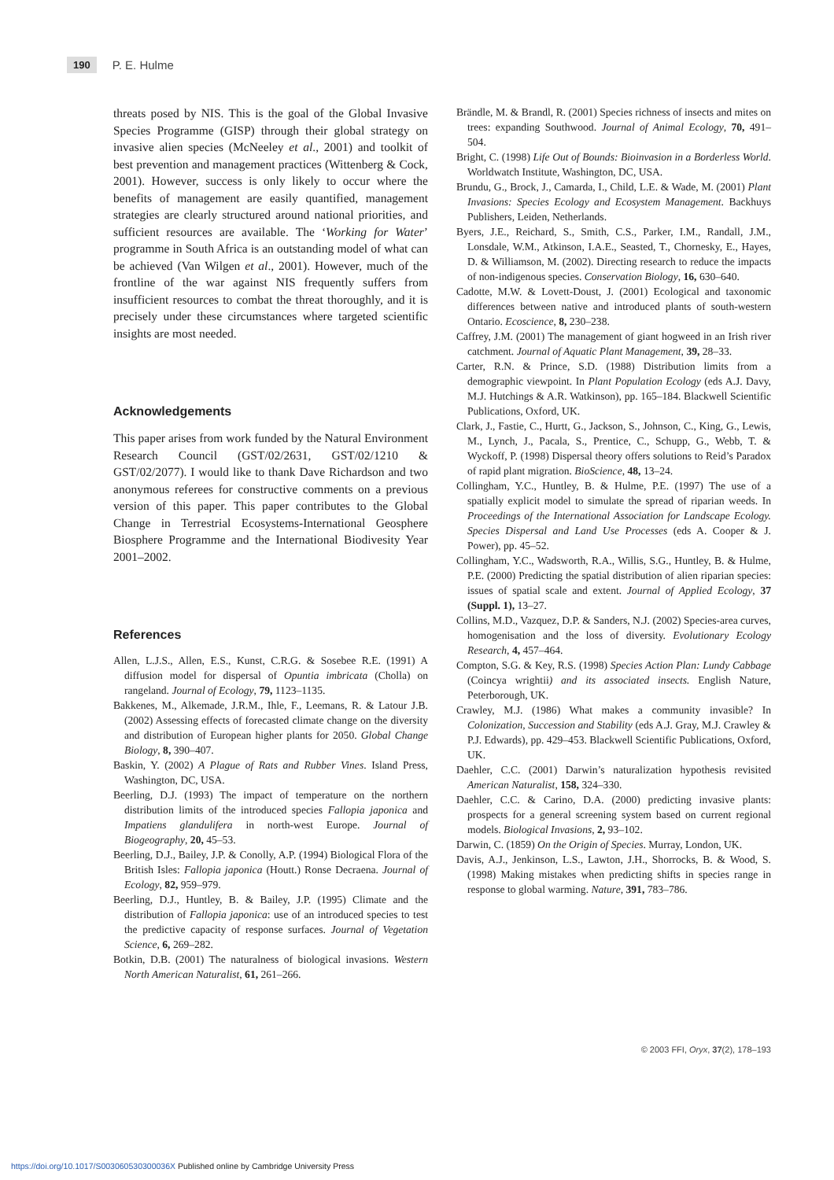190 P. E. Hulme
threats posed by NIS. This is the goal of the Global Invasive Species Programme (GISP) through their global strategy on invasive alien species (McNeeley et al., 2001) and toolkit of best prevention and management practices (Wittenberg & Cock, 2001). However, success is only likely to occur where the benefits of management are easily quantified, management strategies are clearly structured around national priorities, and sufficient resources are available. The ‘Working for Water’ programme in South Africa is an outstanding model of what can be achieved (Van Wilgen et al., 2001). However, much of the frontline of the war against NIS frequently suffers from insufficient resources to combat the threat thoroughly, and it is precisely under these circumstances where targeted scientific insights are most needed.
Acknowledgements
This paper arises from work funded by the Natural Environment Research Council (GST/02/2631, GST/02/1210 & GST/02/2077). I would like to thank Dave Richardson and two anonymous referees for constructive comments on a previous version of this paper. This paper contributes to the Global Change in Terrestrial Ecosystems-International Geosphere Biosphere Programme and the International Biodivesity Year 2001–2002.
References
Allen, L.J.S., Allen, E.S., Kunst, C.R.G. & Sosebee R.E. (1991) A diffusion model for dispersal of Opuntia imbricata (Cholla) on rangeland. Journal of Ecology, 79, 1123–1135.
Bakkenes, M., Alkemade, J.R.M., Ihle, F., Leemans, R. & Latour J.B. (2002) Assessing effects of forecasted climate change on the diversity and distribution of European higher plants for 2050. Global Change Biology, 8, 390–407.
Baskin, Y. (2002) A Plague of Rats and Rubber Vines. Island Press, Washington, DC, USA.
Beerling, D.J. (1993) The impact of temperature on the northern distribution limits of the introduced species Fallopia japonica and Impatiens glandulifera in north-west Europe. Journal of Biogeography, 20, 45–53.
Beerling, D.J., Bailey, J.P. & Conolly, A.P. (1994) Biological Flora of the British Isles: Fallopia japonica (Houtt.) Ronse Decraena. Journal of Ecology, 82, 959–979.
Beerling, D.J., Huntley, B. & Bailey, J.P. (1995) Climate and the distribution of Fallopia japonica: use of an introduced species to test the predictive capacity of response surfaces. Journal of Vegetation Science, 6, 269–282.
Botkin, D.B. (2001) The naturalness of biological invasions. Western North American Naturalist, 61, 261–266.
Brändle, M. & Brandl, R. (2001) Species richness of insects and mites on trees: expanding Southwood. Journal of Animal Ecology, 70, 491–504.
Bright, C. (1998) Life Out of Bounds: Bioinvasion in a Borderless World. Worldwatch Institute, Washington, DC, USA.
Brundu, G., Brock, J., Camarda, I., Child, L.E. & Wade, M. (2001) Plant Invasions: Species Ecology and Ecosystem Management. Backhuys Publishers, Leiden, Netherlands.
Byers, J.E., Reichard, S., Smith, C.S., Parker, I.M., Randall, J.M., Lonsdale, W.M., Atkinson, I.A.E., Seasted, T., Chornesky, E., Hayes, D. & Williamson, M. (2002). Directing research to reduce the impacts of non-indigenous species. Conservation Biology, 16, 630–640.
Cadotte, M.W. & Lovett-Doust, J. (2001) Ecological and taxonomic differences between native and introduced plants of south-western Ontario. Ecoscience, 8, 230–238.
Caffrey, J.M. (2001) The management of giant hogweed in an Irish river catchment. Journal of Aquatic Plant Management, 39, 28–33.
Carter, R.N. & Prince, S.D. (1988) Distribution limits from a demographic viewpoint. In Plant Population Ecology (eds A.J. Davy, M.J. Hutchings & A.R. Watkinson), pp. 165–184. Blackwell Scientific Publications, Oxford, UK.
Clark, J., Fastie, C., Hurtt, G., Jackson, S., Johnson, C., King, G., Lewis, M., Lynch, J., Pacala, S., Prentice, C., Schupp, G., Webb, T. & Wyckoff, P. (1998) Dispersal theory offers solutions to Reid’s Paradox of rapid plant migration. BioScience, 48, 13–24.
Collingham, Y.C., Huntley, B. & Hulme, P.E. (1997) The use of a spatially explicit model to simulate the spread of riparian weeds. In Proceedings of the International Association for Landscape Ecology. Species Dispersal and Land Use Processes (eds A. Cooper & J. Power), pp. 45–52.
Collingham, Y.C., Wadsworth, R.A., Willis, S.G., Huntley, B. & Hulme, P.E. (2000) Predicting the spatial distribution of alien riparian species: issues of spatial scale and extent. Journal of Applied Ecology, 37 (Suppl. 1), 13–27.
Collins, M.D., Vazquez, D.P. & Sanders, N.J. (2002) Species-area curves, homogenisation and the loss of diversity. Evolutionary Ecology Research, 4, 457–464.
Compton, S.G. & Key, R.S. (1998) Species Action Plan: Lundy Cabbage (Coincya wrightii) and its associated insects. English Nature, Peterborough, UK.
Crawley, M.J. (1986) What makes a community invasible? In Colonization, Succession and Stability (eds A.J. Gray, M.J. Crawley & P.J. Edwards), pp. 429–453. Blackwell Scientific Publications, Oxford, UK.
Daehler, C.C. (2001) Darwin’s naturalization hypothesis revisited American Naturalist, 158, 324–330.
Daehler, C.C. & Carino, D.A. (2000) predicting invasive plants: prospects for a general screening system based on current regional models. Biological Invasions, 2, 93–102.
Darwin, C. (1859) On the Origin of Species. Murray, London, UK.
Davis, A.J., Jenkinson, L.S., Lawton, J.H., Shorrocks, B. & Wood, S. (1998) Making mistakes when predicting shifts in species range in response to global warming. Nature, 391, 783–786.
© 2003 FFI, Oryx, 37(2), 178–193
https://doi.org/10.1017/S003060530300036X Published online by Cambridge University Press